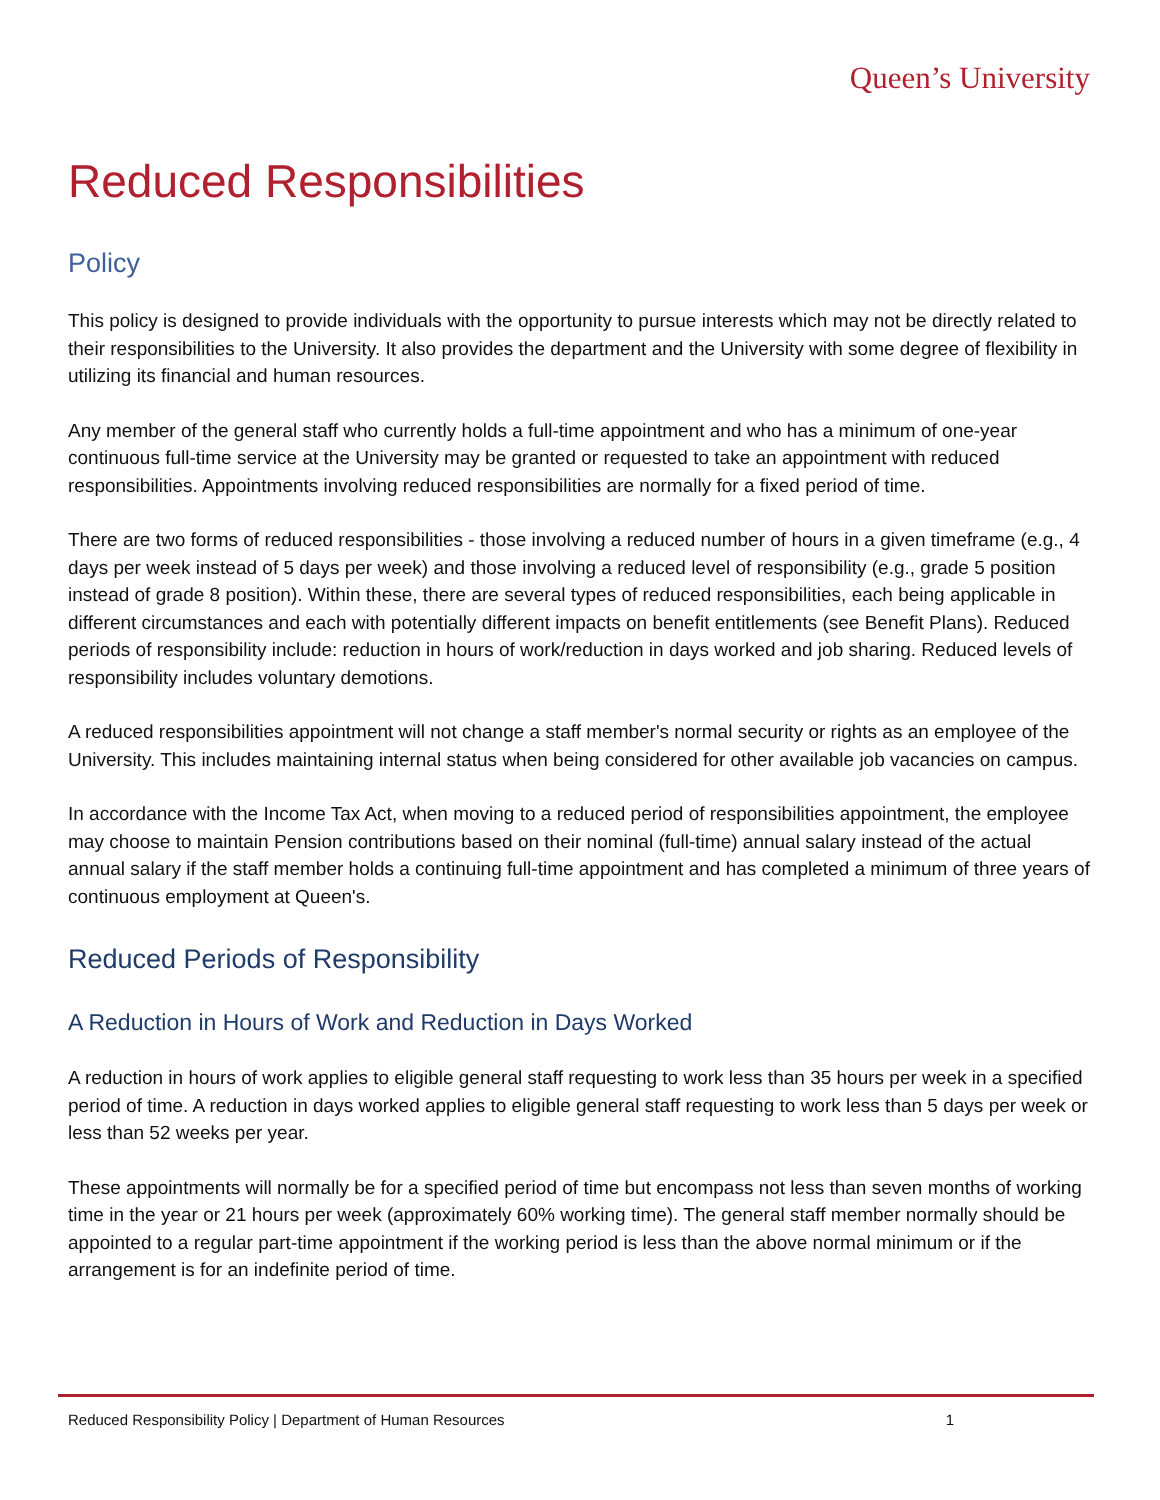Queen’s University
Reduced Responsibilities
Policy
This policy is designed to provide individuals with the opportunity to pursue interests which may not be directly related to their responsibilities to the University. It also provides the department and the University with some degree of flexibility in utilizing its financial and human resources.
Any member of the general staff who currently holds a full-time appointment and who has a minimum of one-year continuous full-time service at the University may be granted or requested to take an appointment with reduced responsibilities. Appointments involving reduced responsibilities are normally for a fixed period of time.
There are two forms of reduced responsibilities - those involving a reduced number of hours in a given timeframe (e.g., 4 days per week instead of 5 days per week) and those involving a reduced level of responsibility (e.g., grade 5 position instead of grade 8 position). Within these, there are several types of reduced responsibilities, each being applicable in different circumstances and each with potentially different impacts on benefit entitlements (see Benefit Plans). Reduced periods of responsibility include: reduction in hours of work/reduction in days worked and job sharing. Reduced levels of responsibility includes voluntary demotions.
A reduced responsibilities appointment will not change a staff member's normal security or rights as an employee of the University. This includes maintaining internal status when being considered for other available job vacancies on campus.
In accordance with the Income Tax Act, when moving to a reduced period of responsibilities appointment, the employee may choose to maintain Pension contributions based on their nominal (full-time) annual salary instead of the actual annual salary if the staff member holds a continuing full-time appointment and has completed a minimum of three years of continuous employment at Queen's.
Reduced Periods of Responsibility
A Reduction in Hours of Work and Reduction in Days Worked
A reduction in hours of work applies to eligible general staff requesting to work less than 35 hours per week in a specified period of time. A reduction in days worked applies to eligible general staff requesting to work less than 5 days per week or less than 52 weeks per year.
These appointments will normally be for a specified period of time but encompass not less than seven months of working time in the year or 21 hours per week (approximately 60% working time). The general staff member normally should be appointed to a regular part-time appointment if the working period is less than the above normal minimum or if the arrangement is for an indefinite period of time.
Reduced Responsibility Policy | Department of Human Resources 1